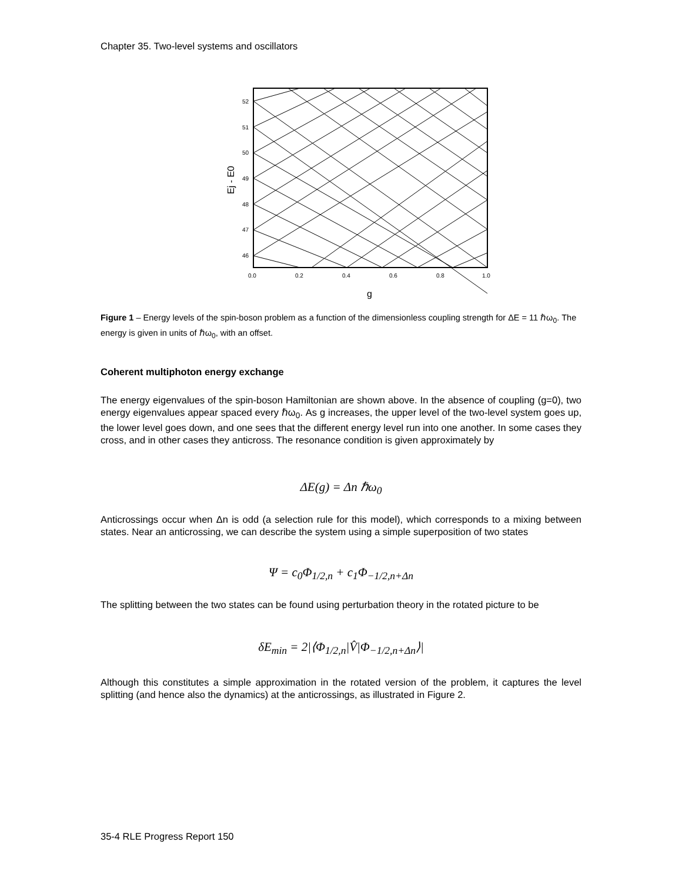Chapter 35. Two-level systems and oscillators
52
51
50
49
48
47
46
0.0
0.2
0.4
0.6
0.8
1.0
g
Ej - E0
Figure 1 – Energy levels of the spin-boson problem as a function of the dimensionless coupling strength for ΔE = 11 ℏω<sub>0</sub>. The energy is given in units of ℏω<sub>0</sub>, with an offset.
Coherent multiphoton energy exchange
The energy eigenvalues of the spin-boson Hamiltonian are shown above. In the absence of coupling (g=0), two energy eigenvalues appear spaced every ℏω<sub>0</sub>. As g increases, the upper level of the two-level system goes up, the lower level goes down, and one sees that the different energy level run into one another. In some cases they cross, and in other cases they anticross. The resonance condition is given approximately by
ΔE(g) = Δn ℏω<sub>0</sub>
Anticrossings occur when Δn is odd (a selection rule for this model), which corresponds to a mixing between states. Near an anticrossing, we can describe the system using a simple superposition of two states
Ψ = c<sub>0</sub>Φ<sub>1/2,n</sub> + c<sub>1</sub>Φ<sub>−1/2,n+Δn</sub>
The splitting between the two states can be found using perturbation theory in the rotated picture to be
δE<sub>min</sub> = 2|⟨Φ<sub>1/2,n</sub>|V̂|Φ<sub>−1/2,n+Δn</sub>⟩|
Although this constitutes a simple approximation in the rotated version of the problem, it captures the level splitting (and hence also the dynamics) at the anticrossings, as illustrated in Figure 2.
35-4 RLE Progress Report 150